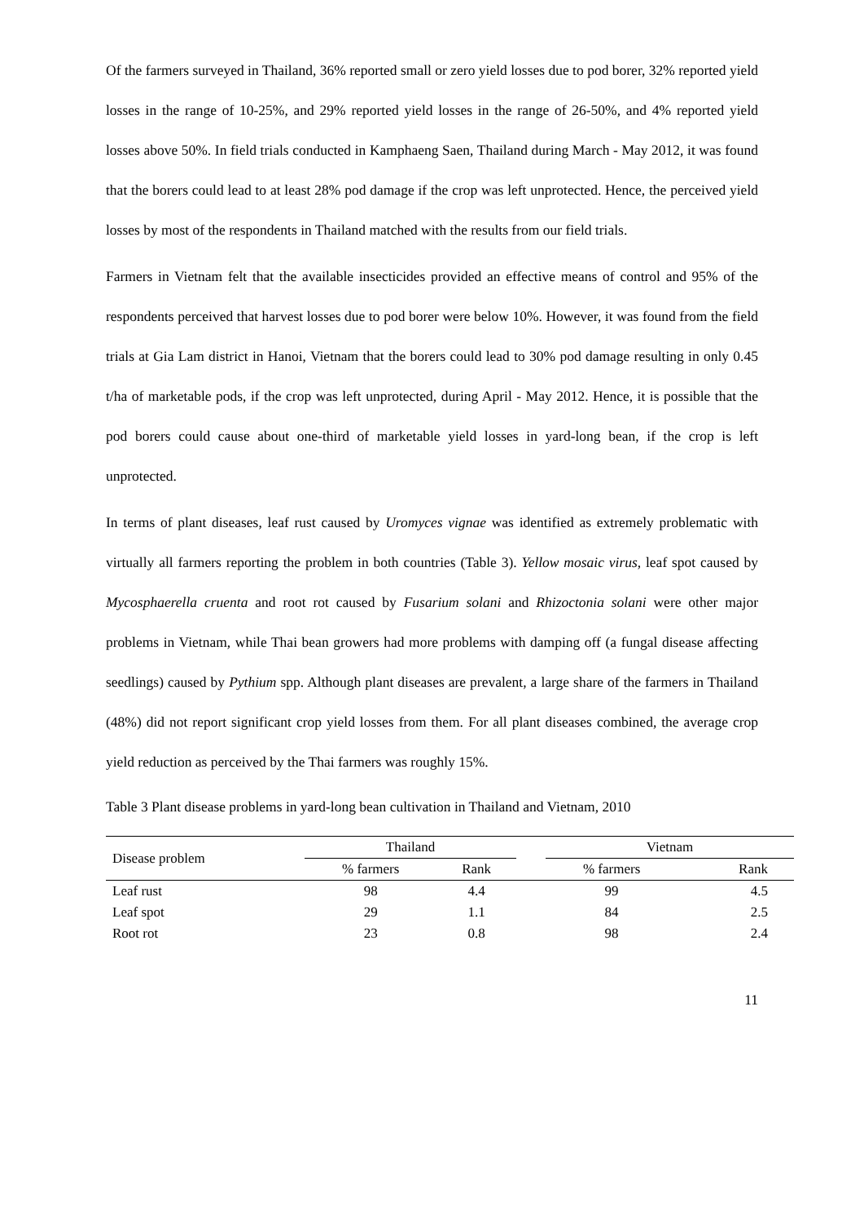Of the farmers surveyed in Thailand, 36% reported small or zero yield losses due to pod borer, 32% reported yield losses in the range of 10-25%, and 29% reported yield losses in the range of 26-50%, and 4% reported yield losses above 50%. In field trials conducted in Kamphaeng Saen, Thailand during March - May 2012, it was found that the borers could lead to at least 28% pod damage if the crop was left unprotected. Hence, the perceived yield losses by most of the respondents in Thailand matched with the results from our field trials.
Farmers in Vietnam felt that the available insecticides provided an effective means of control and 95% of the respondents perceived that harvest losses due to pod borer were below 10%. However, it was found from the field trials at Gia Lam district in Hanoi, Vietnam that the borers could lead to 30% pod damage resulting in only 0.45 t/ha of marketable pods, if the crop was left unprotected, during April - May 2012. Hence, it is possible that the pod borers could cause about one-third of marketable yield losses in yard-long bean, if the crop is left unprotected.
In terms of plant diseases, leaf rust caused by Uromyces vignae was identified as extremely problematic with virtually all farmers reporting the problem in both countries (Table 3). Yellow mosaic virus, leaf spot caused by Mycosphaerella cruenta and root rot caused by Fusarium solani and Rhizoctonia solani were other major problems in Vietnam, while Thai bean growers had more problems with damping off (a fungal disease affecting seedlings) caused by Pythium spp. Although plant diseases are prevalent, a large share of the farmers in Thailand (48%) did not report significant crop yield losses from them. For all plant diseases combined, the average crop yield reduction as perceived by the Thai farmers was roughly 15%.
Table 3 Plant disease problems in yard-long bean cultivation in Thailand and Vietnam, 2010
| Disease problem | Thailand | | | Vietnam | |
| --- | --- | --- | --- | --- | --- |
| | % farmers | Rank | | % farmers | Rank |
| Leaf rust | 98 | 4.4 | | 99 | 4.5 |
| Leaf spot | 29 | 1.1 | | 84 | 2.5 |
| Root rot | 23 | 0.8 | | 98 | 2.4 |
11